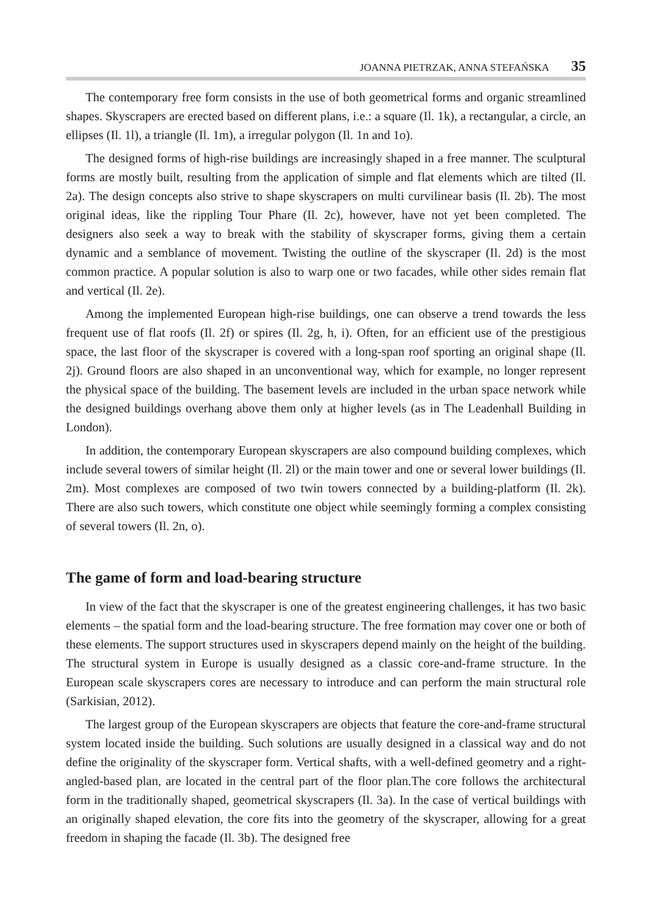JOANNA PIETRZAK, ANNA STEFAŃSKA 35
The contemporary free form consists in the use of both geometrical forms and organic streamlined shapes. Skyscrapers are erected based on different plans, i.e.: a square (Il. 1k), a rectangular, a circle, an ellipses (Il. 1l), a triangle (Il. 1m), a irregular polygon (Il. 1n and 1o).
The designed forms of high-rise buildings are increasingly shaped in a free manner. The sculptural forms are mostly built, resulting from the application of simple and flat elements which are tilted (Il. 2a). The design concepts also strive to shape skyscrapers on multi curvilinear basis (Il. 2b). The most original ideas, like the rippling Tour Phare (Il. 2c), however, have not yet been completed. The designers also seek a way to break with the stability of skyscraper forms, giving them a certain dynamic and a semblance of movement. Twisting the outline of the skyscraper (Il. 2d) is the most common practice. A popular solution is also to warp one or two facades, while other sides remain flat and vertical (Il. 2e).
Among the implemented European high-rise buildings, one can observe a trend towards the less frequent use of flat roofs (Il. 2f) or spires (Il. 2g, h, i). Often, for an efficient use of the prestigious space, the last floor of the skyscraper is covered with a long-span roof sporting an original shape (Il. 2j). Ground floors are also shaped in an unconventional way, which for example, no longer represent the physical space of the building. The basement levels are included in the urban space network while the designed buildings overhang above them only at higher levels (as in The Leadenhall Building in London).
In addition, the contemporary European skyscrapers are also compound building complexes, which include several towers of similar height (Il. 2l) or the main tower and one or several lower buildings (Il. 2m). Most complexes are composed of two twin towers connected by a building-platform (Il. 2k). There are also such towers, which constitute one object while seemingly forming a complex consisting of several towers (Il. 2n, o).
The game of form and load-bearing structure
In view of the fact that the skyscraper is one of the greatest engineering challenges, it has two basic elements – the spatial form and the load-bearing structure. The free formation may cover one or both of these elements. The support structures used in skyscrapers depend mainly on the height of the building. The structural system in Europe is usually designed as a classic core-and-frame structure. In the European scale skyscrapers cores are necessary to introduce and can perform the main structural role (Sarkisian, 2012).
The largest group of the European skyscrapers are objects that feature the core-and-frame structural system located inside the building. Such solutions are usually designed in a classical way and do not define the originality of the skyscraper form. Vertical shafts, with a well-defined geometry and a right-angled-based plan, are located in the central part of the floor plan.The core follows the architectural form in the traditionally shaped, geometrical skyscrapers (Il. 3a). In the case of vertical buildings with an originally shaped elevation, the core fits into the geometry of the skyscraper, allowing for a great freedom in shaping the facade (Il. 3b). The designed free